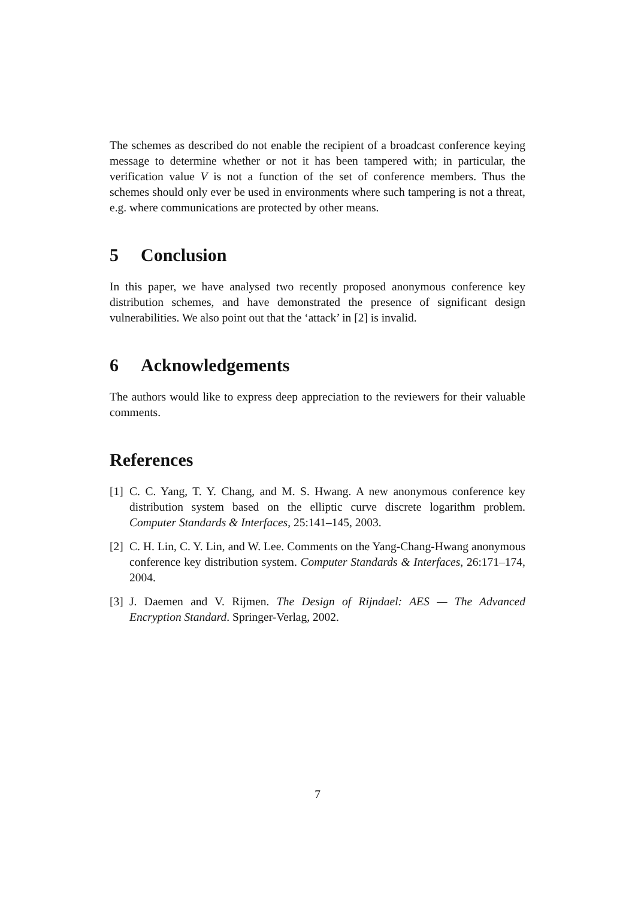The schemes as described do not enable the recipient of a broadcast conference keying message to determine whether or not it has been tampered with; in particular, the verification value V is not a function of the set of conference members. Thus the schemes should only ever be used in environments where such tampering is not a threat, e.g. where communications are protected by other means.
5 Conclusion
In this paper, we have analysed two recently proposed anonymous conference key distribution schemes, and have demonstrated the presence of significant design vulnerabilities. We also point out that the ‘attack’ in [2] is invalid.
6 Acknowledgements
The authors would like to express deep appreciation to the reviewers for their valuable comments.
References
[1] C. C. Yang, T. Y. Chang, and M. S. Hwang. A new anonymous conference key distribution system based on the elliptic curve discrete logarithm problem. Computer Standards & Interfaces, 25:141–145, 2003.
[2] C. H. Lin, C. Y. Lin, and W. Lee. Comments on the Yang-Chang-Hwang anonymous conference key distribution system. Computer Standards & Interfaces, 26:171–174, 2004.
[3] J. Daemen and V. Rijmen. The Design of Rijndael: AES — The Advanced Encryption Standard. Springer-Verlag, 2002.
7